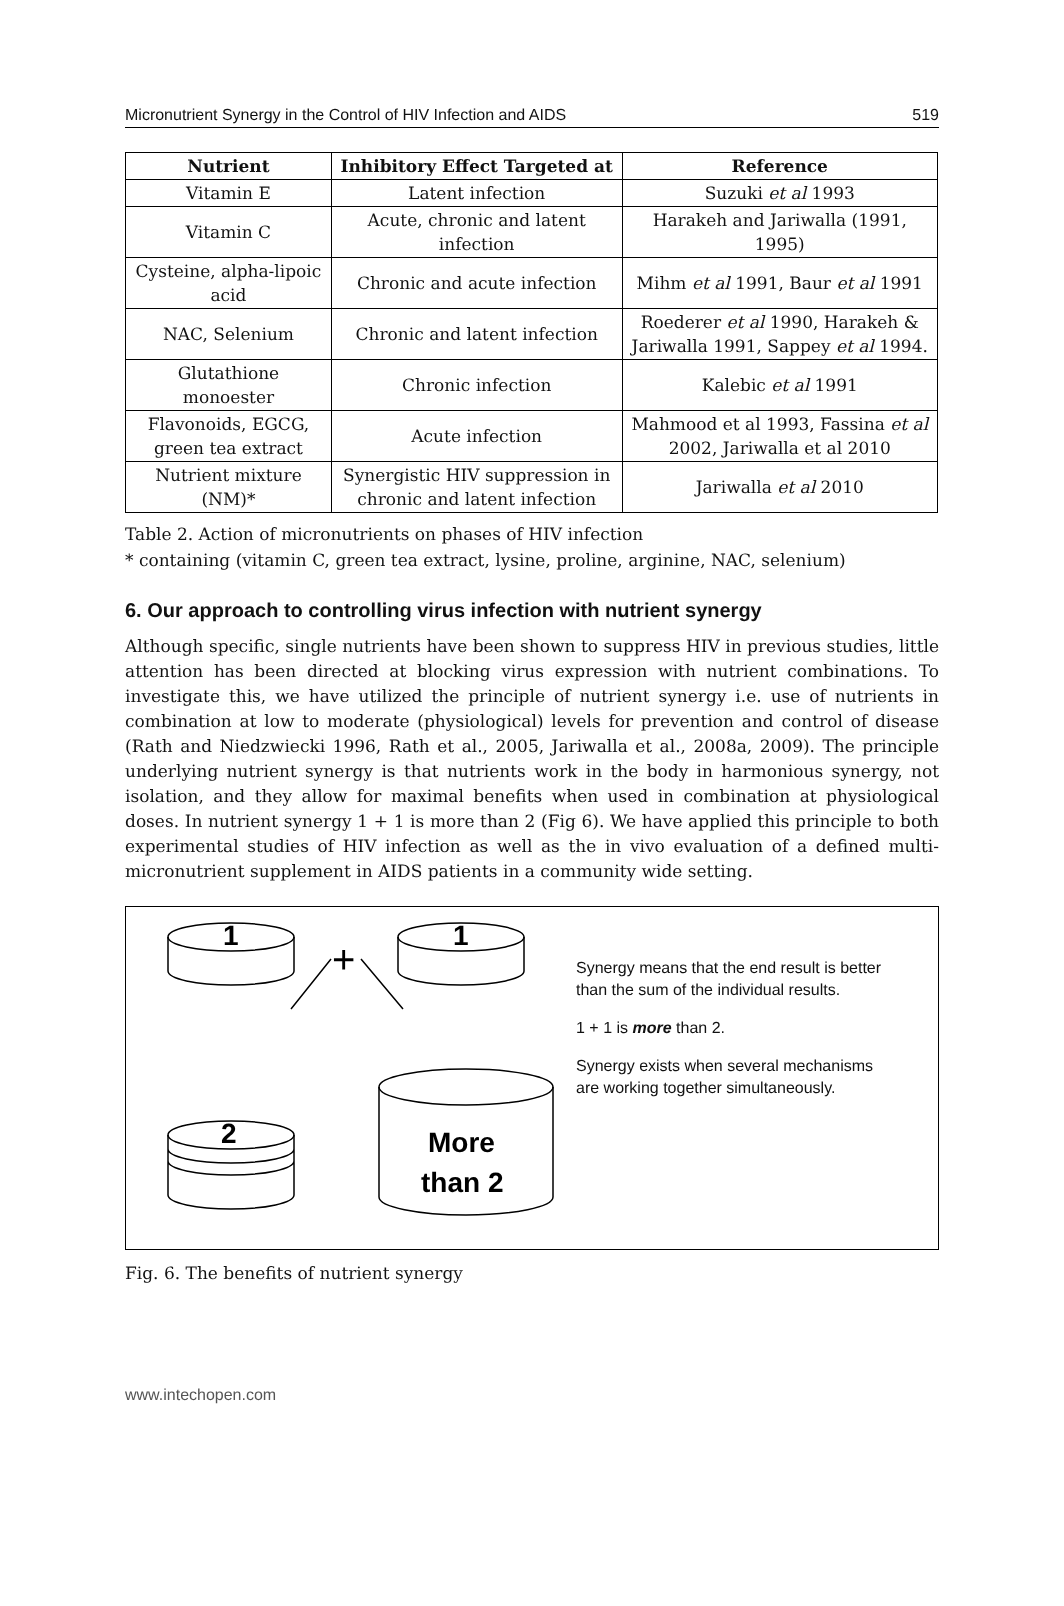Micronutrient Synergy in the Control of HIV Infection and AIDS 519
| Nutrient | Inhibitory Effect Targeted at | Reference |
| --- | --- | --- |
| Vitamin E | Latent infection | Suzuki et al 1993 |
| Vitamin C | Acute, chronic and latent infection | Harakeh and Jariwalla (1991, 1995) |
| Cysteine, alpha-lipoic acid | Chronic and acute infection | Mihm et al 1991, Baur et al 1991 |
| NAC, Selenium | Chronic and latent infection | Roederer et al 1990, Harakeh & Jariwalla 1991, Sappey et al 1994. |
| Glutathione monoester | Chronic infection | Kalebic et al 1991 |
| Flavonoids, EGCG, green tea extract | Acute infection | Mahmood et al 1993, Fassina et al 2002, Jariwalla et al 2010 |
| Nutrient mixture (NM)* | Synergistic HIV suppression in chronic and latent infection | Jariwalla et al 2010 |
Table 2. Action of micronutrients on phases of HIV infection
* containing (vitamin C, green tea extract, lysine, proline, arginine, NAC, selenium)
6. Our approach to controlling virus infection with nutrient synergy
Although specific, single nutrients have been shown to suppress HIV in previous studies, little attention has been directed at blocking virus expression with nutrient combinations. To investigate this, we have utilized the principle of nutrient synergy i.e. use of nutrients in combination at low to moderate (physiological) levels for prevention and control of disease (Rath and Niedzwiecki 1996, Rath et al., 2005, Jariwalla et al., 2008a, 2009). The principle underlying nutrient synergy is that nutrients work in the body in harmonious synergy, not isolation, and they allow for maximal benefits when used in combination at physiological doses. In nutrient synergy 1 + 1 is more than 2 (Fig 6). We have applied this principle to both experimental studies of HIV infection as well as the in vivo evaluation of a defined multi-micronutrient supplement in AIDS patients in a community wide setting.
1
1
+
2
More
than 2
Synergy means that the end result is better
than the sum of the individual results.
1 + 1 is more than 2.
Synergy exists when several mechanisms
are working together simultaneously.
Fig. 6. The benefits of nutrient synergy
www.intechopen.com